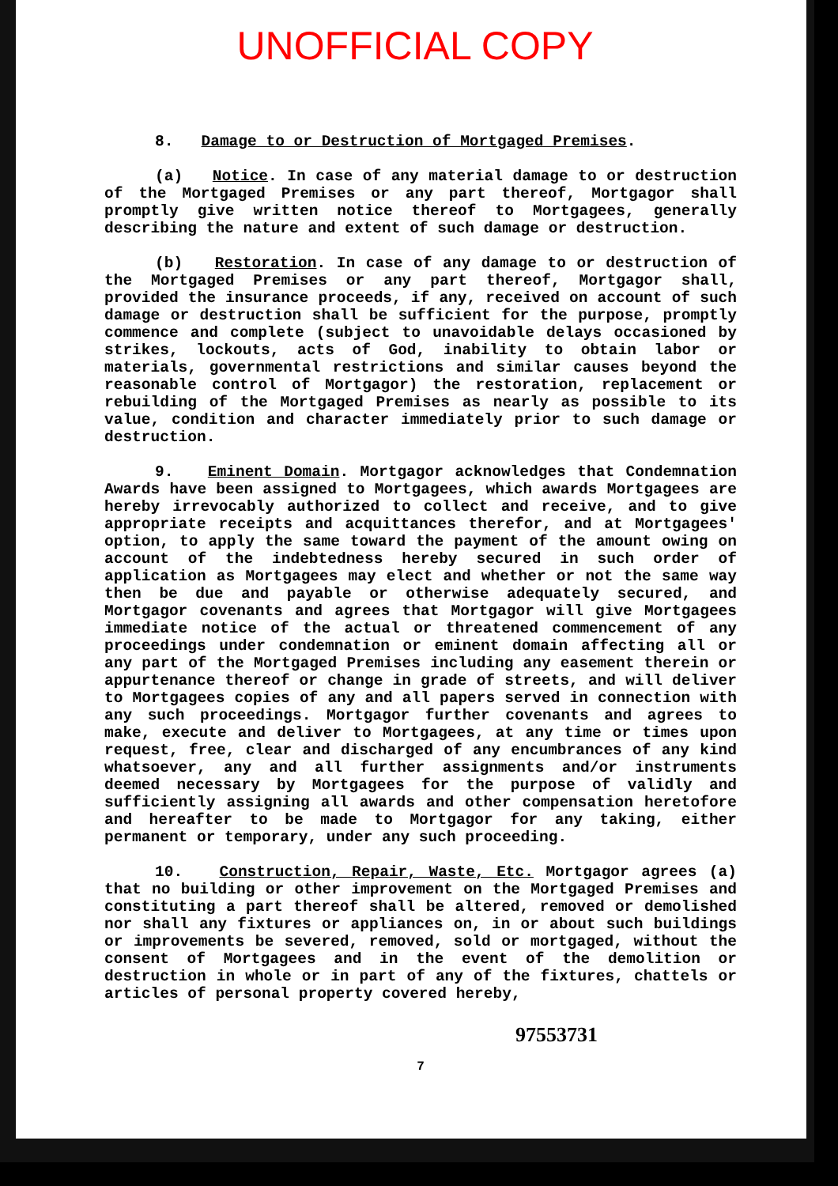UNOFFICIAL COPY
8. Damage to or Destruction of Mortgaged Premises.
(a) Notice. In case of any material damage to or destruction of the Mortgaged Premises or any part thereof, Mortgagor shall promptly give written notice thereof to Mortgagees, generally describing the nature and extent of such damage or destruction.
(b) Restoration. In case of any damage to or destruction of the Mortgaged Premises or any part thereof, Mortgagor shall, provided the insurance proceeds, if any, received on account of such damage or destruction shall be sufficient for the purpose, promptly commence and complete (subject to unavoidable delays occasioned by strikes, lockouts, acts of God, inability to obtain labor or materials, governmental restrictions and similar causes beyond the reasonable control of Mortgagor) the restoration, replacement or rebuilding of the Mortgaged Premises as nearly as possible to its value, condition and character immediately prior to such damage or destruction.
9. Eminent Domain. Mortgagor acknowledges that Condemnation Awards have been assigned to Mortgagees, which awards Mortgagees are hereby irrevocably authorized to collect and receive, and to give appropriate receipts and acquittances therefor, and at Mortgagees' option, to apply the same toward the payment of the amount owing on account of the indebtedness hereby secured in such order of application as Mortgagees may elect and whether or not the same way then be due and payable or otherwise adequately secured, and Mortgagor covenants and agrees that Mortgagor will give Mortgagees immediate notice of the actual or threatened commencement of any proceedings under condemnation or eminent domain affecting all or any part of the Mortgaged Premises including any easement therein or appurtenance thereof or change in grade of streets, and will deliver to Mortgagees copies of any and all papers served in connection with any such proceedings. Mortgagor further covenants and agrees to make, execute and deliver to Mortgagees, at any time or times upon request, free, clear and discharged of any encumbrances of any kind whatsoever, any and all further assignments and/or instruments deemed necessary by Mortgagees for the purpose of validly and sufficiently assigning all awards and other compensation heretofore and hereafter to be made to Mortgagor for any taking, either permanent or temporary, under any such proceeding.
10. Construction, Repair, Waste, Etc. Mortgagor agrees (a) that no building or other improvement on the Mortgaged Premises and constituting a part thereof shall be altered, removed or demolished nor shall any fixtures or appliances on, in or about such buildings or improvements be severed, removed, sold or mortgaged, without the consent of Mortgagees and in the event of the demolition or destruction in whole or in part of any of the fixtures, chattels or articles of personal property covered hereby,
97553731
7